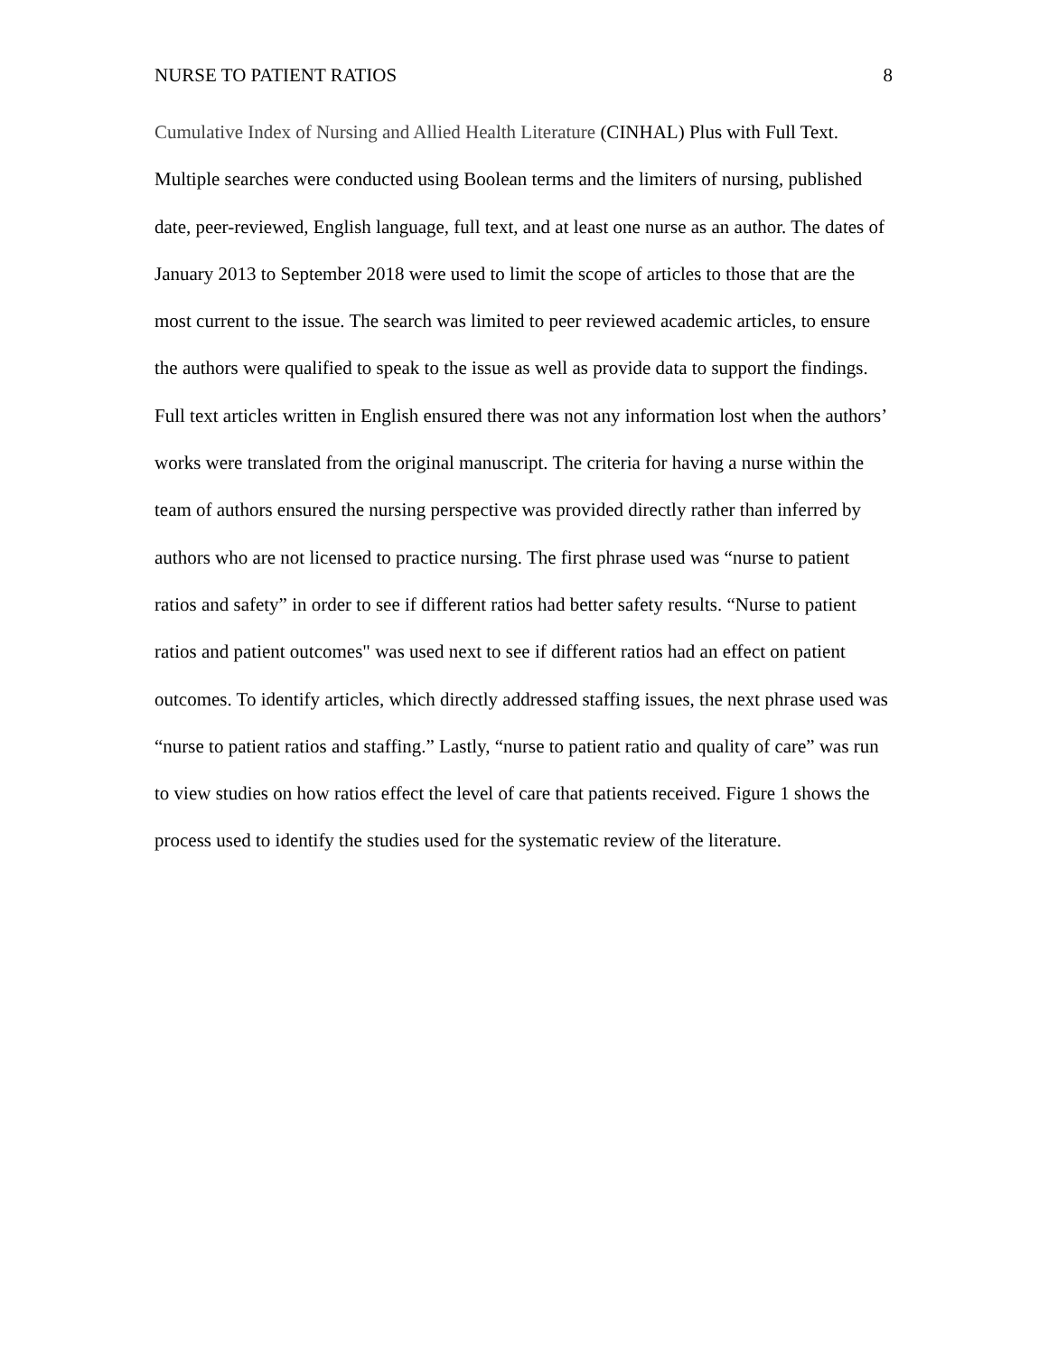NURSE TO PATIENT RATIOS 8
Cumulative Index of Nursing and Allied Health Literature (CINHAL) Plus with Full Text. Multiple searches were conducted using Boolean terms and the limiters of nursing, published date, peer-reviewed, English language, full text, and at least one nurse as an author. The dates of January 2013 to September 2018 were used to limit the scope of articles to those that are the most current to the issue. The search was limited to peer reviewed academic articles, to ensure the authors were qualified to speak to the issue as well as provide data to support the findings. Full text articles written in English ensured there was not any information lost when the authors’ works were translated from the original manuscript. The criteria for having a nurse within the team of authors ensured the nursing perspective was provided directly rather than inferred by authors who are not licensed to practice nursing. The first phrase used was “nurse to patient ratios and safety” in order to see if different ratios had better safety results. “Nurse to patient ratios and patient outcomes" was used next to see if different ratios had an effect on patient outcomes. To identify articles, which directly addressed staffing issues, the next phrase used was “nurse to patient ratios and staffing.” Lastly, “nurse to patient ratio and quality of care” was run to view studies on how ratios effect the level of care that patients received. Figure 1 shows the process used to identify the studies used for the systematic review of the literature.